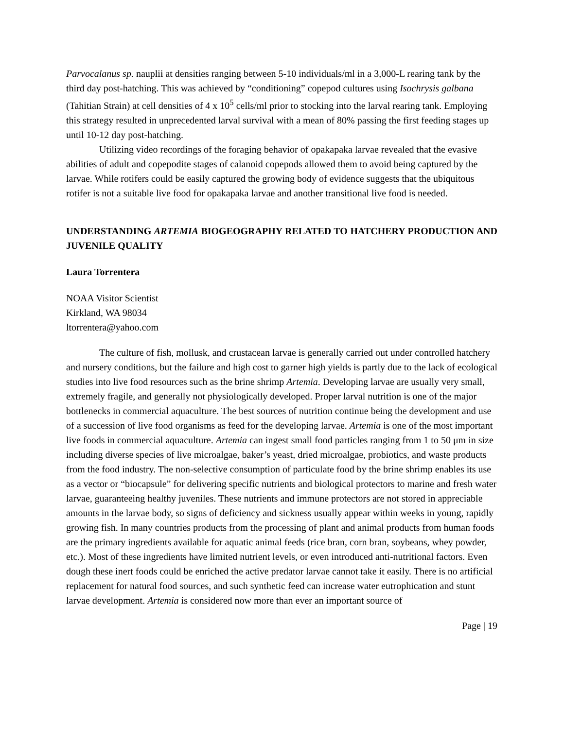Parvocalanus sp. nauplii at densities ranging between 5-10 individuals/ml in a 3,000-L rearing tank by the third day post-hatching. This was achieved by “conditioning” copepod cultures using Isochrysis galbana (Tahitian Strain) at cell densities of 4 x 10<sup>5</sup> cells/ml prior to stocking into the larval rearing tank. Employing this strategy resulted in unprecedented larval survival with a mean of 80% passing the first feeding stages up until 10-12 day post-hatching.
Utilizing video recordings of the foraging behavior of opakapaka larvae revealed that the evasive abilities of adult and copepodite stages of calanoid copepods allowed them to avoid being captured by the larvae. While rotifers could be easily captured the growing body of evidence suggests that the ubiquitous rotifer is not a suitable live food for opakapaka larvae and another transitional live food is needed.
UNDERSTANDING ARTEMIA BIOGEOGRAPHY RELATED TO HATCHERY PRODUCTION AND JUVENILE QUALITY
Laura Torrentera
NOAA Visitor Scientist
Kirkland, WA 98034
ltorrentera@yahoo.com
The culture of fish, mollusk, and crustacean larvae is generally carried out under controlled hatchery and nursery conditions, but the failure and high cost to garner high yields is partly due to the lack of ecological studies into live food resources such as the brine shrimp Artemia. Developing larvae are usually very small, extremely fragile, and generally not physiologically developed. Proper larval nutrition is one of the major bottlenecks in commercial aquaculture. The best sources of nutrition continue being the development and use of a succession of live food organisms as feed for the developing larvae. Artemia is one of the most important live foods in commercial aquaculture. Artemia can ingest small food particles ranging from 1 to 50 μm in size including diverse species of live microalgae, baker’s yeast, dried microalgae, probiotics, and waste products from the food industry. The non-selective consumption of particulate food by the brine shrimp enables its use as a vector or “biocapsule” for delivering specific nutrients and biological protectors to marine and fresh water larvae, guaranteeing healthy juveniles. These nutrients and immune protectors are not stored in appreciable amounts in the larvae body, so signs of deficiency and sickness usually appear within weeks in young, rapidly growing fish. In many countries products from the processing of plant and animal products from human foods are the primary ingredients available for aquatic animal feeds (rice bran, corn bran, soybeans, whey powder, etc.). Most of these ingredients have limited nutrient levels, or even introduced anti-nutritional factors. Even dough these inert foods could be enriched the active predator larvae cannot take it easily. There is no artificial replacement for natural food sources, and such synthetic feed can increase water eutrophication and stunt larvae development. Artemia is considered now more than ever an important source of
Page | 19